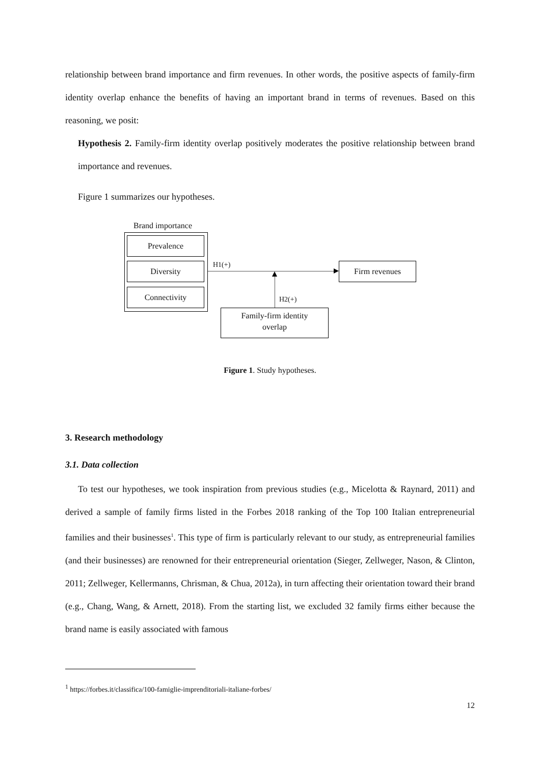relationship between brand importance and firm revenues. In other words, the positive aspects of family-firm identity overlap enhance the benefits of having an important brand in terms of revenues. Based on this reasoning, we posit:
Hypothesis 2. Family-firm identity overlap positively moderates the positive relationship between brand importance and revenues.
Figure 1 summarizes our hypotheses.
Brand importance
Prevalence
Diversity
Connectivity
H1(+) Firm revenues
H2(+)
Family-firm identity
overlap
Figure 1. Study hypotheses.
3. Research methodology
3.1. Data collection
To test our hypotheses, we took inspiration from previous studies (e.g., Micelotta & Raynard, 2011) and derived a sample of family firms listed in the Forbes 2018 ranking of the Top 100 Italian entrepreneurial families and their businesses<sup>1</sup>. This type of firm is particularly relevant to our study, as entrepreneurial families (and their businesses) are renowned for their entrepreneurial orientation (Sieger, Zellweger, Nason, & Clinton, 2011; Zellweger, Kellermanns, Chrisman, & Chua, 2012a), in turn affecting their orientation toward their brand (e.g., Chang, Wang, & Arnett, 2018). From the starting list, we excluded 32 family firms either because the brand name is easily associated with famous
<sup>1</sup> https://forbes.it/classifica/100-famiglie-imprenditoriali-italiane-forbes/
12